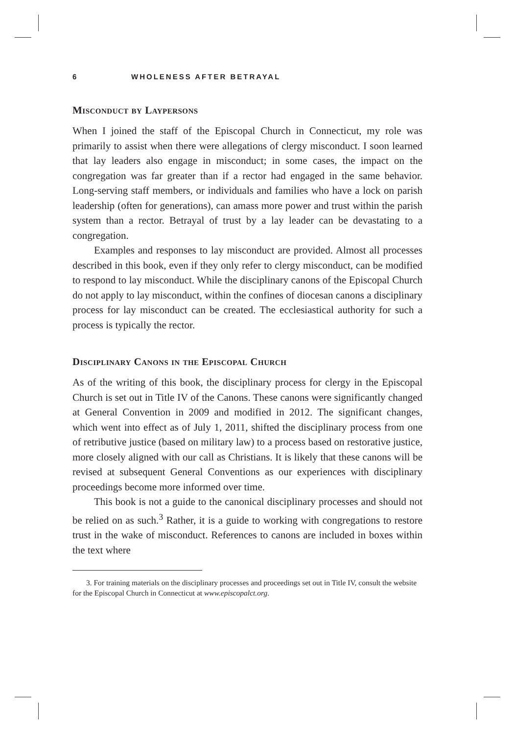6 WHOLENESS AFTER BETRAYAL
Misconduct by Laypersons
When I joined the staff of the Episcopal Church in Connecticut, my role was primarily to assist when there were allegations of clergy misconduct. I soon learned that lay leaders also engage in misconduct; in some cases, the impact on the congregation was far greater than if a rector had engaged in the same behavior. Long-serving staff members, or individuals and families who have a lock on parish leadership (often for generations), can amass more power and trust within the parish system than a rector. Betrayal of trust by a lay leader can be devastating to a congregation.
Examples and responses to lay misconduct are provided. Almost all processes described in this book, even if they only refer to clergy misconduct, can be modified to respond to lay misconduct. While the disciplinary canons of the Episcopal Church do not apply to lay misconduct, within the confines of diocesan canons a disciplinary process for lay misconduct can be created. The ecclesiastical authority for such a process is typically the rector.
Disciplinary Canons in the Episcopal Church
As of the writing of this book, the disciplinary process for clergy in the Episcopal Church is set out in Title IV of the Canons. These canons were significantly changed at General Convention in 2009 and modified in 2012. The significant changes, which went into effect as of July 1, 2011, shifted the disciplinary process from one of retributive justice (based on military law) to a process based on restorative justice, more closely aligned with our call as Christians. It is likely that these canons will be revised at subsequent General Conventions as our experiences with disciplinary proceedings become more informed over time.
This book is not a guide to the canonical disciplinary processes and should not be relied on as such.<sup>3</sup> Rather, it is a guide to working with congregations to restore trust in the wake of misconduct. References to canons are included in boxes within the text where
3. For training materials on the disciplinary processes and proceedings set out in Title IV, consult the website for the Episcopal Church in Connecticut at www.episcopalct.org.